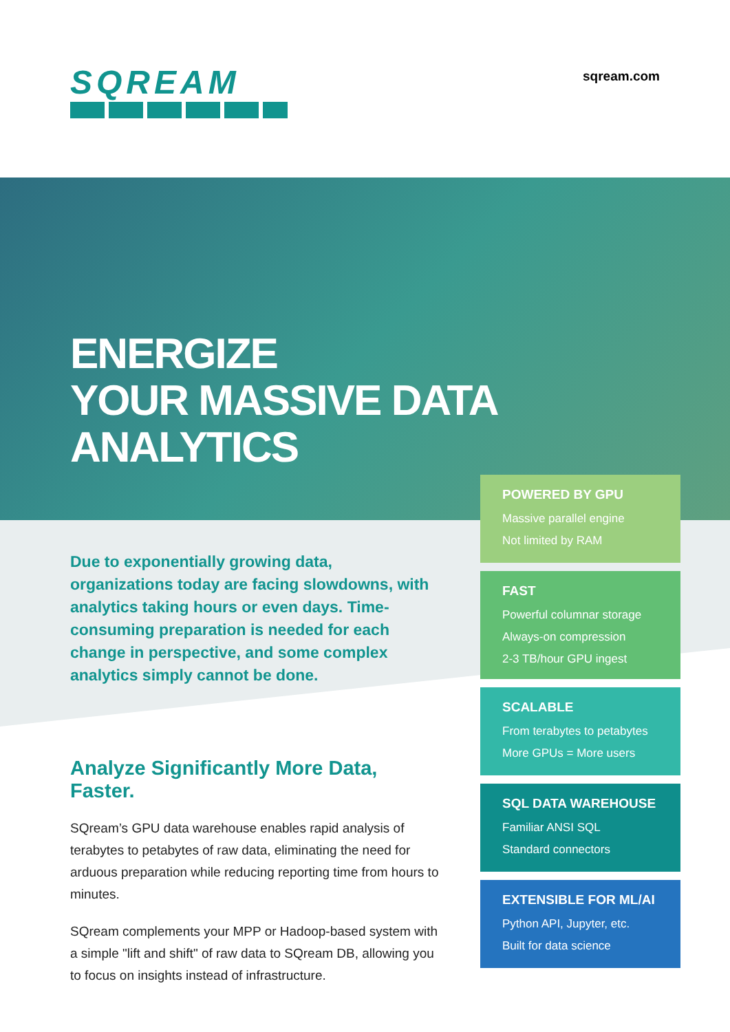SQREAM sqream.com
ENERGIZE
YOUR MASSIVE DATA
ANALYTICS
Due to exponentially growing data, organizations today are facing slowdowns, with analytics taking hours or even days. Time-consuming preparation is needed for each change in perspective, and some complex analytics simply cannot be done.
Analyze Significantly More Data, Faster.
SQream’s GPU data warehouse enables rapid analysis of terabytes to petabytes of raw data, eliminating the need for arduous preparation while reducing reporting time from hours to minutes.
SQream complements your MPP or Hadoop-based system with a simple "lift and shift" of raw data to SQream DB, allowing you to focus on insights instead of infrastructure.
POWERED BY GPU
Massive parallel engine
Not limited by RAM
FAST
Powerful columnar storage
Always-on compression
2-3 TB/hour GPU ingest
SCALABLE
From terabytes to petabytes
More GPUs = More users
SQL DATA WAREHOUSE
Familiar ANSI SQL
Standard connectors
EXTENSIBLE FOR ML/AI
Python API, Jupyter, etc.
Built for data science